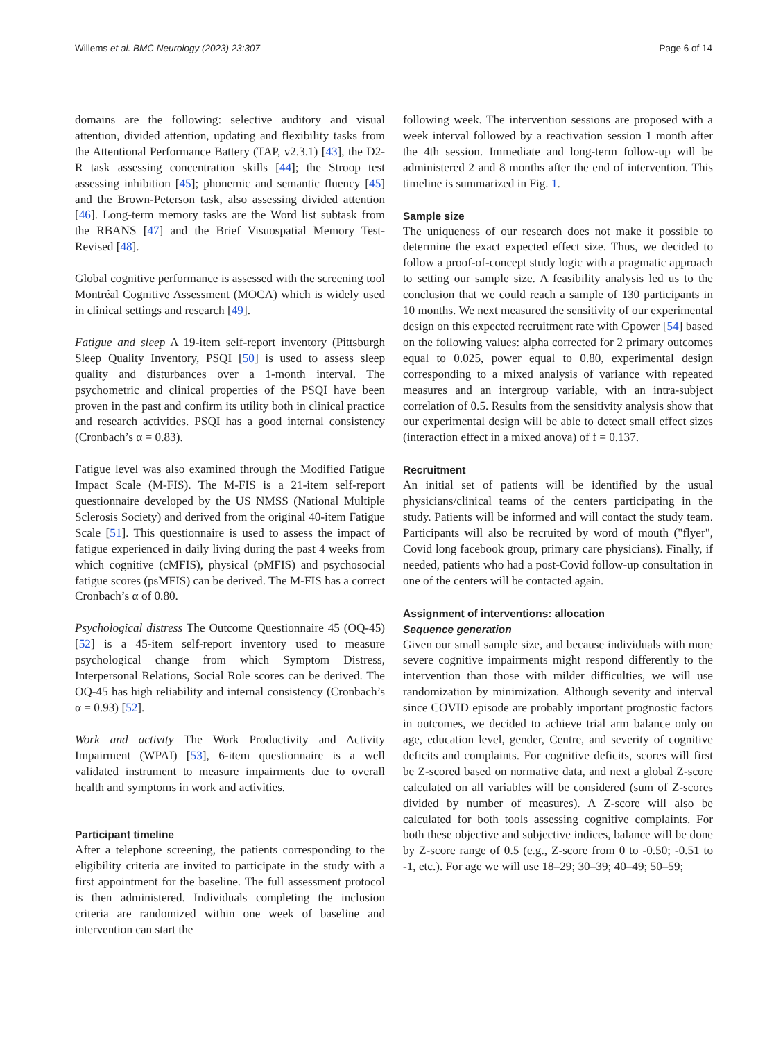Willems et al. BMC Neurology (2023) 23:307 Page 6 of 14
domains are the following: selective auditory and visual attention, divided attention, updating and flexibility tasks from the Attentional Performance Battery (TAP, v2.3.1) [43], the D2-R task assessing concentration skills [44]; the Stroop test assessing inhibition [45]; phonemic and semantic fluency [45] and the Brown-Peterson task, also assessing divided attention [46]. Long-term memory tasks are the Word list subtask from the RBANS [47] and the Brief Visuospatial Memory Test-Revised [48].
Global cognitive performance is assessed with the screening tool Montréal Cognitive Assessment (MOCA) which is widely used in clinical settings and research [49].
Fatigue and sleep A 19-item self-report inventory (Pittsburgh Sleep Quality Inventory, PSQI [50] is used to assess sleep quality and disturbances over a 1-month interval. The psychometric and clinical properties of the PSQI have been proven in the past and confirm its utility both in clinical practice and research activities. PSQI has a good internal consistency (Cronbach’s α = 0.83).
Fatigue level was also examined through the Modified Fatigue Impact Scale (M-FIS). The M-FIS is a 21-item self-report questionnaire developed by the US NMSS (National Multiple Sclerosis Society) and derived from the original 40-item Fatigue Scale [51]. This questionnaire is used to assess the impact of fatigue experienced in daily living during the past 4 weeks from which cognitive (cMFIS), physical (pMFIS) and psychosocial fatigue scores (psMFIS) can be derived. The M-FIS has a correct Cronbach’s α of 0.80.
Psychological distress The Outcome Questionnaire 45 (OQ-45) [52] is a 45-item self-report inventory used to measure psychological change from which Symptom Distress, Interpersonal Relations, Social Role scores can be derived. The OQ-45 has high reliability and internal consistency (Cronbach’s α = 0.93) [52].
Work and activity The Work Productivity and Activity Impairment (WPAI) [53], 6-item questionnaire is a well validated instrument to measure impairments due to overall health and symptoms in work and activities.
Participant timeline
After a telephone screening, the patients corresponding to the eligibility criteria are invited to participate in the study with a first appointment for the baseline. The full assessment protocol is then administered. Individuals completing the inclusion criteria are randomized within one week of baseline and intervention can start the
following week. The intervention sessions are proposed with a week interval followed by a reactivation session 1 month after the 4th session. Immediate and long-term follow-up will be administered 2 and 8 months after the end of intervention. This timeline is summarized in Fig. 1.
Sample size
The uniqueness of our research does not make it possible to determine the exact expected effect size. Thus, we decided to follow a proof-of-concept study logic with a pragmatic approach to setting our sample size. A feasibility analysis led us to the conclusion that we could reach a sample of 130 participants in 10 months. We next measured the sensitivity of our experimental design on this expected recruitment rate with Gpower [54] based on the following values: alpha corrected for 2 primary outcomes equal to 0.025, power equal to 0.80, experimental design corresponding to a mixed analysis of variance with repeated measures and an intergroup variable, with an intra-subject correlation of 0.5. Results from the sensitivity analysis show that our experimental design will be able to detect small effect sizes (interaction effect in a mixed anova) of f = 0.137.
Recruitment
An initial set of patients will be identified by the usual physicians/clinical teams of the centers participating in the study. Patients will be informed and will contact the study team. Participants will also be recruited by word of mouth ("flyer", Covid long facebook group, primary care physicians). Finally, if needed, patients who had a post-Covid follow-up consultation in one of the centers will be contacted again.
Assignment of interventions: allocation
Sequence generation
Given our small sample size, and because individuals with more severe cognitive impairments might respond differently to the intervention than those with milder difficulties, we will use randomization by minimization. Although severity and interval since COVID episode are probably important prognostic factors in outcomes, we decided to achieve trial arm balance only on age, education level, gender, Centre, and severity of cognitive deficits and complaints. For cognitive deficits, scores will first be Z-scored based on normative data, and next a global Z-score calculated on all variables will be considered (sum of Z-scores divided by number of measures). A Z-score will also be calculated for both tools assessing cognitive complaints. For both these objective and subjective indices, balance will be done by Z-score range of 0.5 (e.g., Z-score from 0 to -0.50; -0.51 to -1, etc.). For age we will use 18–29; 30–39; 40–49; 50–59;